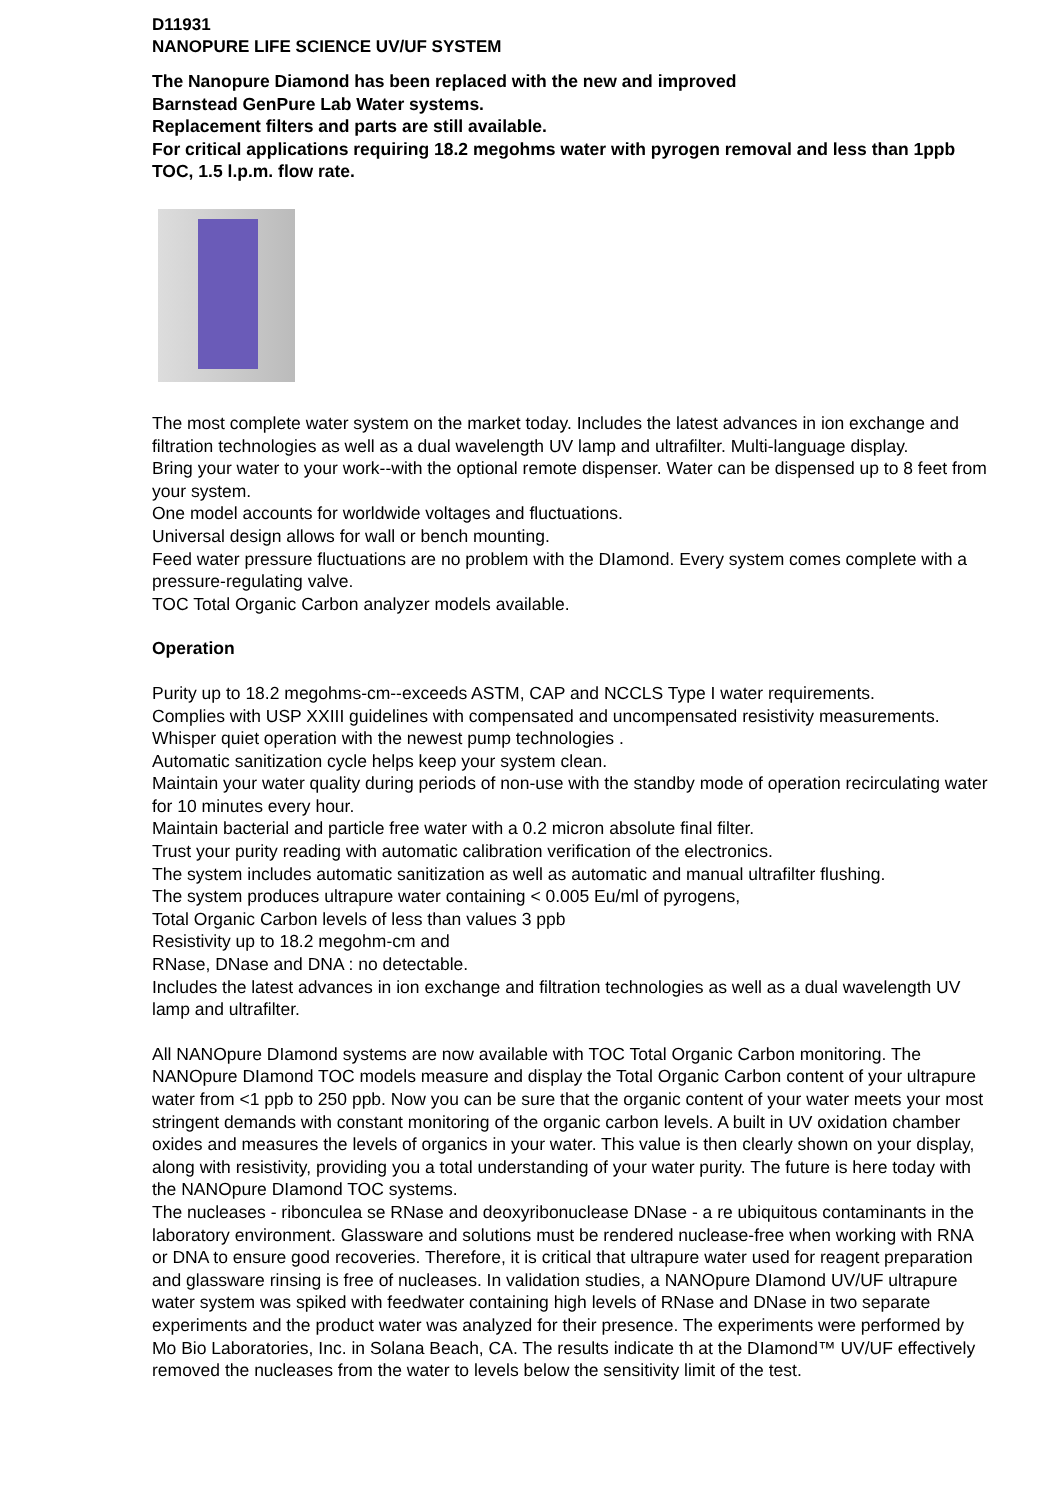D11931
NANOPURE LIFE SCIENCE UV/UF SYSTEM
The Nanopure Diamond has been replaced with the new and improved
Barnstead GenPure Lab Water systems.
Replacement filters and parts are still available.
For critical applications requiring 18.2 megohms water with pyrogen removal and less than 1ppb TOC, 1.5 l.p.m. flow rate.
The most complete water system on the market today. Includes the latest advances in ion exchange and filtration technologies as well as a dual wavelength UV lamp and ultrafilter. Multi-language display.
Bring your water to your work--with the optional remote dispenser. Water can be dispensed up to 8 feet from your system.
One model accounts for worldwide voltages and fluctuations.
Universal design allows for wall or bench mounting.
Feed water pressure fluctuations are no problem with the DIamond. Every system comes complete with a pressure-regulating valve.
TOC Total Organic Carbon analyzer models available.
Operation
Purity up to 18.2 megohms-cm--exceeds ASTM, CAP and NCCLS Type I water requirements.
Complies with USP XXIII guidelines with compensated and uncompensated resistivity measurements.
Whisper quiet operation with the newest pump technologies .
Automatic sanitization cycle helps keep your system clean.
Maintain your water quality during periods of non-use with the standby mode of operation recirculating water for 10 minutes every hour.
Maintain bacterial and particle free water with a 0.2 micron absolute final filter.
Trust your purity reading with automatic calibration verification of the electronics.
The system includes automatic sanitization as well as automatic and manual ultrafilter flushing.
The system produces ultrapure water containing < 0.005 Eu/ml of pyrogens,
Total Organic Carbon levels of less than values 3 ppb
Resistivity up to 18.2 megohm-cm and
RNase, DNase and DNA : no detectable.
Includes the latest advances in ion exchange and filtration technologies as well as a dual wavelength UV lamp and ultrafilter.
All NANOpure DIamond systems are now available with TOC Total Organic Carbon monitoring. The NANOpure DIamond TOC models measure and display the Total Organic Carbon content of your ultrapure water from <1 ppb to 250 ppb. Now you can be sure that the organic content of your water meets your most stringent demands with constant monitoring of the organic carbon levels. A built in UV oxidation chamber oxides and measures the levels of organics in your water. This value is then clearly shown on your display, along with resistivity, providing you a total understanding of your water purity. The future is here today with the NANOpure DIamond TOC systems.
The nucleases - ribonculea se RNase and deoxyribonuclease DNase - a re ubiquitous contaminants in the laboratory environment. Glassware and solutions must be rendered nuclease-free when working with RNA or DNA to ensure good recoveries. Therefore, it is critical that ultrapure water used for reagent preparation and glassware rinsing is free of nucleases. In validation studies, a NANOpure DIamond UV/UF ultrapure water system was spiked with feedwater containing high levels of RNase and DNase in two separate experiments and the product water was analyzed for their presence. The experiments were performed by Mo Bio Laboratories, Inc. in Solana Beach, CA. The results indicate th at the DIamond™ UV/UF effectively removed the nucleases from the water to levels below the sensitivity limit of the test.